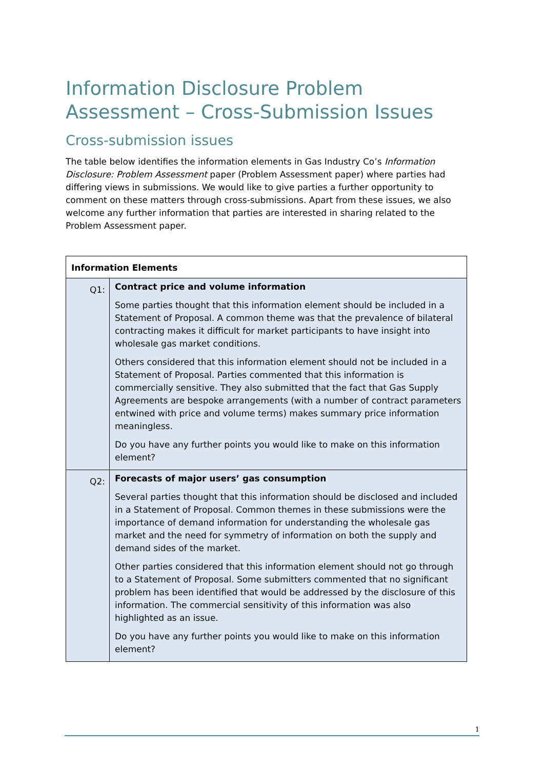Information Disclosure Problem Assessment – Cross-Submission Issues
Cross-submission issues
The table below identifies the information elements in Gas Industry Co’s Information Disclosure: Problem Assessment paper (Problem Assessment paper) where parties had differing views in submissions. We would like to give parties a further opportunity to comment on these matters through cross-submissions. Apart from these issues, we also welcome any further information that parties are interested in sharing related to the Problem Assessment paper.
| Information Elements | |
| --- | --- |
| Q1: | Contract price and volume information Some parties thought that this information element should be included in a Statement of Proposal. A common theme was that the prevalence of bilateral contracting makes it difficult for market participants to have insight into wholesale gas market conditions. Others considered that this information element should not be included in a Statement of Proposal. Parties commented that this information is commercially sensitive. They also submitted that the fact that Gas Supply Agreements are bespoke arrangements (with a number of contract parameters entwined with price and volume terms) makes summary price information meaningless. Do you have any further points you would like to make on this information element? |
| Q2: | Forecasts of major users’ gas consumption Several parties thought that this information should be disclosed and included in a Statement of Proposal. Common themes in these submissions were the importance of demand information for understanding the wholesale gas market and the need for symmetry of information on both the supply and demand sides of the market. Other parties considered that this information element should not go through to a Statement of Proposal. Some submitters commented that no significant problem has been identified that would be addressed by the disclosure of this information. The commercial sensitivity of this information was also highlighted as an issue. Do you have any further points you would like to make on this information element? |
1